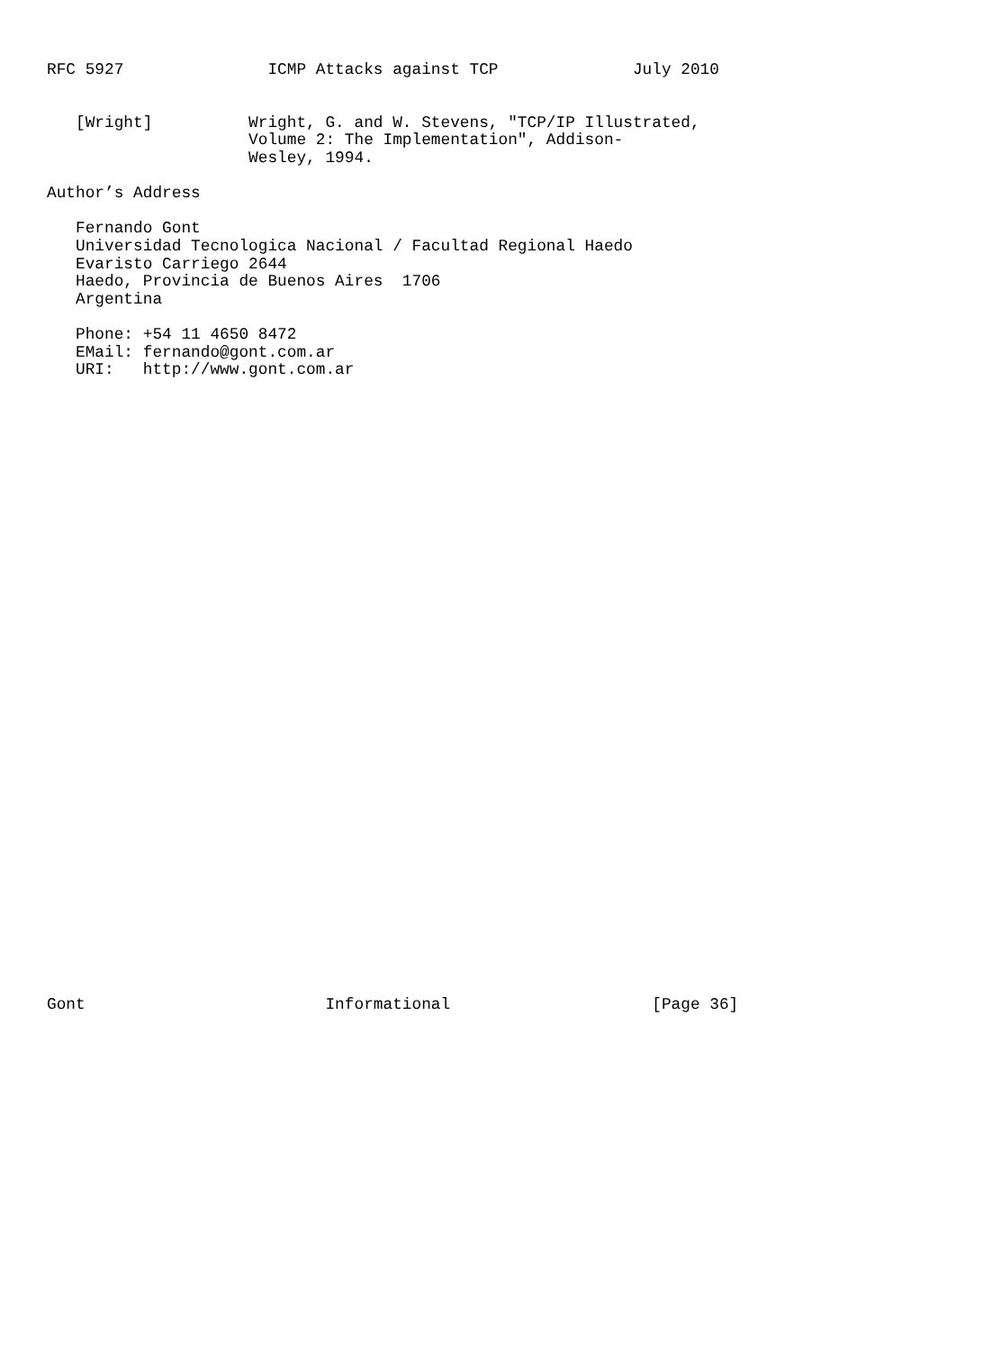RFC 5927               ICMP Attacks against TCP              July 2010


   [Wright]          Wright, G. and W. Stevens, "TCP/IP Illustrated,
                     Volume 2: The Implementation", Addison-
                     Wesley, 1994.

Author’s Address

   Fernando Gont
   Universidad Tecnologica Nacional / Facultad Regional Haedo
   Evaristo Carriego 2644
   Haedo, Provincia de Buenos Aires  1706
   Argentina

   Phone: +54 11 4650 8472
   EMail: fernando@gont.com.ar
   URI:   http://www.gont.com.ar



































Gont                         Informational                     [Page 36]